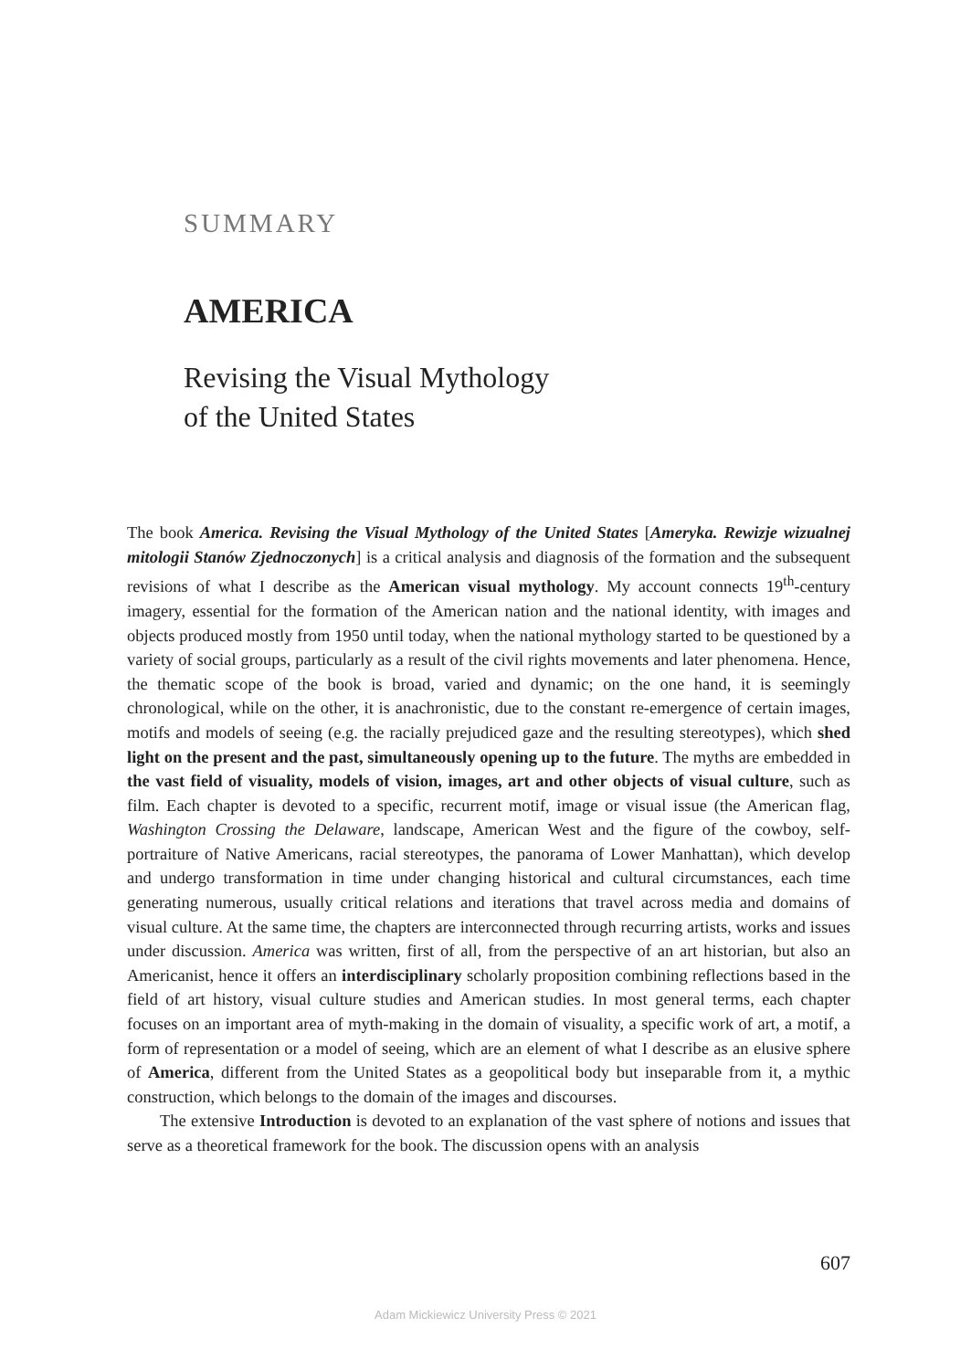SUMMARY
AMERICA
Revising the Visual Mythology
of the United States
The book America. Revising the Visual Mythology of the United States [Ameryka. Rewizje wizualnej mitologii Stanów Zjednoczonych] is a critical analysis and diagnosis of the formation and the subsequent revisions of what I describe as the American visual mythology. My account connects 19<sup>th</sup>-century imagery, essential for the formation of the American nation and the national identity, with images and objects produced mostly from 1950 until today, when the national mythology started to be questioned by a variety of social groups, particularly as a result of the civil rights movements and later phenomena. Hence, the thematic scope of the book is broad, varied and dynamic; on the one hand, it is seemingly chronological, while on the other, it is anachronistic, due to the constant re-emergence of certain images, motifs and models of seeing (e.g. the racially prejudiced gaze and the resulting stereotypes), which shed light on the present and the past, simultaneously opening up to the future. The myths are embedded in the vast field of visuality, models of vision, images, art and other objects of visual culture, such as film. Each chapter is devoted to a specific, recurrent motif, image or visual issue (the American flag, Washington Crossing the Delaware, landscape, American West and the figure of the cowboy, self-portraiture of Native Americans, racial stereotypes, the panorama of Lower Manhattan), which develop and undergo transformation in time under changing historical and cultural circumstances, each time generating numerous, usually critical relations and iterations that travel across media and domains of visual culture. At the same time, the chapters are interconnected through recurring artists, works and issues under discussion. America was written, first of all, from the perspective of an art historian, but also an Americanist, hence it offers an interdisciplinary scholarly proposition combining reflections based in the field of art history, visual culture studies and American studies. In most general terms, each chapter focuses on an important area of myth-making in the domain of visuality, a specific work of art, a motif, a form of representation or a model of seeing, which are an element of what I describe as an elusive sphere of America, different from the United States as a geopolitical body but inseparable from it, a mythic construction, which belongs to the domain of the images and discourses.
The extensive Introduction is devoted to an explanation of the vast sphere of notions and issues that serve as a theoretical framework for the book. The discussion opens with an analysis
607
Adam Mickiewicz University Press © 2021